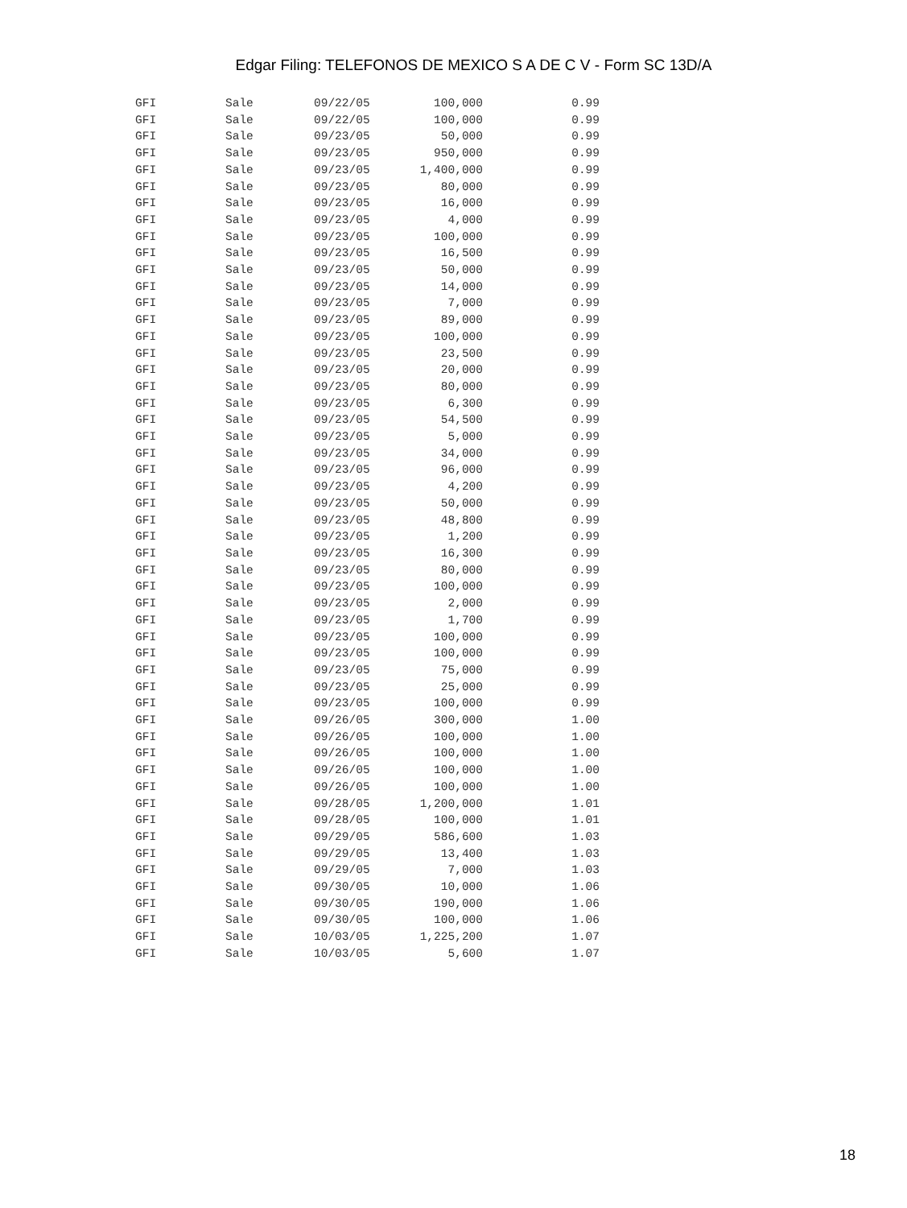Edgar Filing: TELEFONOS DE MEXICO S A DE C V - Form SC 13D/A
| GFI | Sale | 09/22/05 | 100,000 | 0.99 |
| GFI | Sale | 09/22/05 | 100,000 | 0.99 |
| GFI | Sale | 09/23/05 | 50,000 | 0.99 |
| GFI | Sale | 09/23/05 | 950,000 | 0.99 |
| GFI | Sale | 09/23/05 | 1,400,000 | 0.99 |
| GFI | Sale | 09/23/05 | 80,000 | 0.99 |
| GFI | Sale | 09/23/05 | 16,000 | 0.99 |
| GFI | Sale | 09/23/05 | 4,000 | 0.99 |
| GFI | Sale | 09/23/05 | 100,000 | 0.99 |
| GFI | Sale | 09/23/05 | 16,500 | 0.99 |
| GFI | Sale | 09/23/05 | 50,000 | 0.99 |
| GFI | Sale | 09/23/05 | 14,000 | 0.99 |
| GFI | Sale | 09/23/05 | 7,000 | 0.99 |
| GFI | Sale | 09/23/05 | 89,000 | 0.99 |
| GFI | Sale | 09/23/05 | 100,000 | 0.99 |
| GFI | Sale | 09/23/05 | 23,500 | 0.99 |
| GFI | Sale | 09/23/05 | 20,000 | 0.99 |
| GFI | Sale | 09/23/05 | 80,000 | 0.99 |
| GFI | Sale | 09/23/05 | 6,300 | 0.99 |
| GFI | Sale | 09/23/05 | 54,500 | 0.99 |
| GFI | Sale | 09/23/05 | 5,000 | 0.99 |
| GFI | Sale | 09/23/05 | 34,000 | 0.99 |
| GFI | Sale | 09/23/05 | 96,000 | 0.99 |
| GFI | Sale | 09/23/05 | 4,200 | 0.99 |
| GFI | Sale | 09/23/05 | 50,000 | 0.99 |
| GFI | Sale | 09/23/05 | 48,800 | 0.99 |
| GFI | Sale | 09/23/05 | 1,200 | 0.99 |
| GFI | Sale | 09/23/05 | 16,300 | 0.99 |
| GFI | Sale | 09/23/05 | 80,000 | 0.99 |
| GFI | Sale | 09/23/05 | 100,000 | 0.99 |
| GFI | Sale | 09/23/05 | 2,000 | 0.99 |
| GFI | Sale | 09/23/05 | 1,700 | 0.99 |
| GFI | Sale | 09/23/05 | 100,000 | 0.99 |
| GFI | Sale | 09/23/05 | 100,000 | 0.99 |
| GFI | Sale | 09/23/05 | 75,000 | 0.99 |
| GFI | Sale | 09/23/05 | 25,000 | 0.99 |
| GFI | Sale | 09/23/05 | 100,000 | 0.99 |
| GFI | Sale | 09/26/05 | 300,000 | 1.00 |
| GFI | Sale | 09/26/05 | 100,000 | 1.00 |
| GFI | Sale | 09/26/05 | 100,000 | 1.00 |
| GFI | Sale | 09/26/05 | 100,000 | 1.00 |
| GFI | Sale | 09/26/05 | 100,000 | 1.00 |
| GFI | Sale | 09/28/05 | 1,200,000 | 1.01 |
| GFI | Sale | 09/28/05 | 100,000 | 1.01 |
| GFI | Sale | 09/29/05 | 586,600 | 1.03 |
| GFI | Sale | 09/29/05 | 13,400 | 1.03 |
| GFI | Sale | 09/29/05 | 7,000 | 1.03 |
| GFI | Sale | 09/30/05 | 10,000 | 1.06 |
| GFI | Sale | 09/30/05 | 190,000 | 1.06 |
| GFI | Sale | 09/30/05 | 100,000 | 1.06 |
| GFI | Sale | 10/03/05 | 1,225,200 | 1.07 |
| GFI | Sale | 10/03/05 | 5,600 | 1.07 |
18